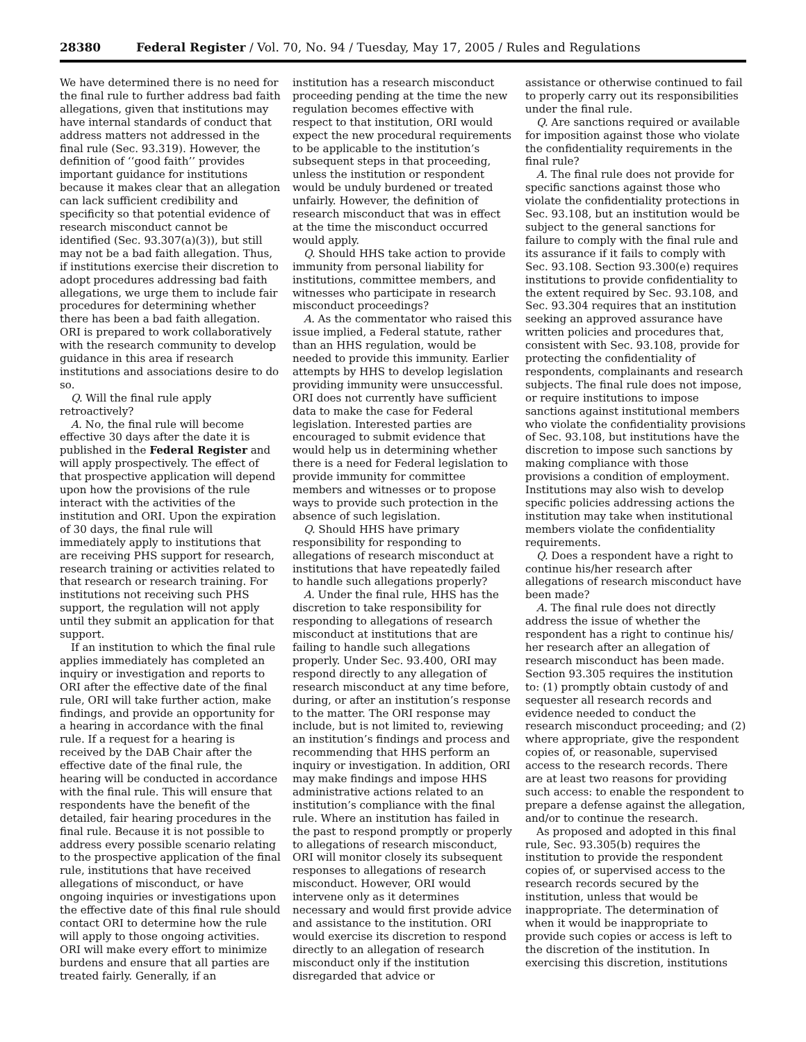28380 Federal Register / Vol. 70, No. 94 / Tuesday, May 17, 2005 / Rules and Regulations
We have determined there is no need for the final rule to further address bad faith allegations, given that institutions may have internal standards of conduct that address matters not addressed in the final rule (Sec. 93.319). However, the definition of ‘‘good faith’’ provides important guidance for institutions because it makes clear that an allegation can lack sufficient credibility and specificity so that potential evidence of research misconduct cannot be identified (Sec. 93.307(a)(3)), but still may not be a bad faith allegation. Thus, if institutions exercise their discretion to adopt procedures addressing bad faith allegations, we urge them to include fair procedures for determining whether there has been a bad faith allegation. ORI is prepared to work collaboratively with the research community to develop guidance in this area if research institutions and associations desire to do so.
Q. Will the final rule apply retroactively?
A. No, the final rule will become effective 30 days after the date it is published in the Federal Register and will apply prospectively. The effect of that prospective application will depend upon how the provisions of the rule interact with the activities of the institution and ORI. Upon the expiration of 30 days, the final rule will immediately apply to institutions that are receiving PHS support for research, research training or activities related to that research or research training. For institutions not receiving such PHS support, the regulation will not apply until they submit an application for that support.
If an institution to which the final rule applies immediately has completed an inquiry or investigation and reports to ORI after the effective date of the final rule, ORI will take further action, make findings, and provide an opportunity for a hearing in accordance with the final rule. If a request for a hearing is received by the DAB Chair after the effective date of the final rule, the hearing will be conducted in accordance with the final rule. This will ensure that respondents have the benefit of the detailed, fair hearing procedures in the final rule. Because it is not possible to address every possible scenario relating to the prospective application of the final rule, institutions that have received allegations of misconduct, or have ongoing inquiries or investigations upon the effective date of this final rule should contact ORI to determine how the rule will apply to those ongoing activities. ORI will make every effort to minimize burdens and ensure that all parties are treated fairly. Generally, if an
institution has a research misconduct proceeding pending at the time the new regulation becomes effective with respect to that institution, ORI would expect the new procedural requirements to be applicable to the institution’s subsequent steps in that proceeding, unless the institution or respondent would be unduly burdened or treated unfairly. However, the definition of research misconduct that was in effect at the time the misconduct occurred would apply.
Q. Should HHS take action to provide immunity from personal liability for institutions, committee members, and witnesses who participate in research misconduct proceedings?
A. As the commentator who raised this issue implied, a Federal statute, rather than an HHS regulation, would be needed to provide this immunity. Earlier attempts by HHS to develop legislation providing immunity were unsuccessful. ORI does not currently have sufficient data to make the case for Federal legislation. Interested parties are encouraged to submit evidence that would help us in determining whether there is a need for Federal legislation to provide immunity for committee members and witnesses or to propose ways to provide such protection in the absence of such legislation.
Q. Should HHS have primary responsibility for responding to allegations of research misconduct at institutions that have repeatedly failed to handle such allegations properly?
A. Under the final rule, HHS has the discretion to take responsibility for responding to allegations of research misconduct at institutions that are failing to handle such allegations properly. Under Sec. 93.400, ORI may respond directly to any allegation of research misconduct at any time before, during, or after an institution’s response to the matter. The ORI response may include, but is not limited to, reviewing an institution’s findings and process and recommending that HHS perform an inquiry or investigation. In addition, ORI may make findings and impose HHS administrative actions related to an institution’s compliance with the final rule. Where an institution has failed in the past to respond promptly or properly to allegations of research misconduct, ORI will monitor closely its subsequent responses to allegations of research misconduct. However, ORI would intervene only as it determines necessary and would first provide advice and assistance to the institution. ORI would exercise its discretion to respond directly to an allegation of research misconduct only if the institution disregarded that advice or
assistance or otherwise continued to fail to properly carry out its responsibilities under the final rule.
Q. Are sanctions required or available for imposition against those who violate the confidentiality requirements in the final rule?
A. The final rule does not provide for specific sanctions against those who violate the confidentiality protections in Sec. 93.108, but an institution would be subject to the general sanctions for failure to comply with the final rule and its assurance if it fails to comply with Sec. 93.108. Section 93.300(e) requires institutions to provide confidentiality to the extent required by Sec. 93.108, and Sec. 93.304 requires that an institution seeking an approved assurance have written policies and procedures that, consistent with Sec. 93.108, provide for protecting the confidentiality of respondents, complainants and research subjects. The final rule does not impose, or require institutions to impose sanctions against institutional members who violate the confidentiality provisions of Sec. 93.108, but institutions have the discretion to impose such sanctions by making compliance with those provisions a condition of employment. Institutions may also wish to develop specific policies addressing actions the institution may take when institutional members violate the confidentiality requirements.
Q. Does a respondent have a right to continue his/her research after allegations of research misconduct have been made?
A. The final rule does not directly address the issue of whether the respondent has a right to continue his/ her research after an allegation of research misconduct has been made. Section 93.305 requires the institution to: (1) promptly obtain custody of and sequester all research records and evidence needed to conduct the research misconduct proceeding; and (2) where appropriate, give the respondent copies of, or reasonable, supervised access to the research records. There are at least two reasons for providing such access: to enable the respondent to prepare a defense against the allegation, and/or to continue the research.
As proposed and adopted in this final rule, Sec. 93.305(b) requires the institution to provide the respondent copies of, or supervised access to the research records secured by the institution, unless that would be inappropriate. The determination of when it would be inappropriate to provide such copies or access is left to the discretion of the institution. In exercising this discretion, institutions